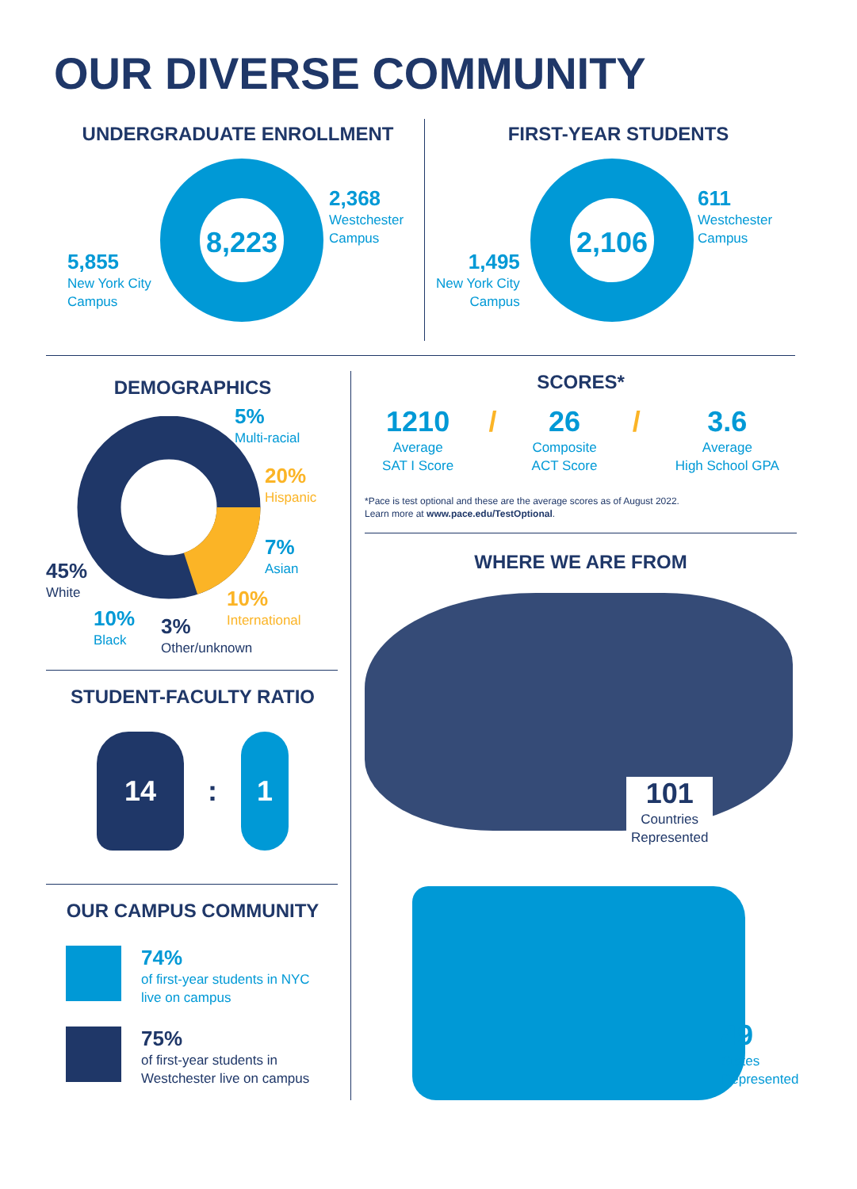OUR DIVERSE COMMUNITY
UNDERGRADUATE ENROLLMENT
8,223
2,368
Westchester
Campus
5,855
New York City
Campus
FIRST-YEAR STUDENTS
2,106
611
Westchester
Campus
1,495
New York City
Campus
DEMOGRAPHICS
5%
Multi-racial
20%
Hispanic
7%
Asian
10%
International
45%
White
10%
Black
3%
Other/unknown
STUDENT-FACULTY RATIO
14
:
1
OUR CAMPUS COMMUNITY
74%
of first-year students in NYC
live on campus
75%
of first-year students in
Westchester live on campus
SCORES*
1210
Average
SAT I Score
/ 26
Composite
ACT Score
/ 3.6
Average
High School GPA
*Pace is test optional and these are the average scores as of August 2022.
Learn more at www.pace.edu/TestOptional.
WHERE WE ARE FROM
101
Countries
Represented
49
States
Represented